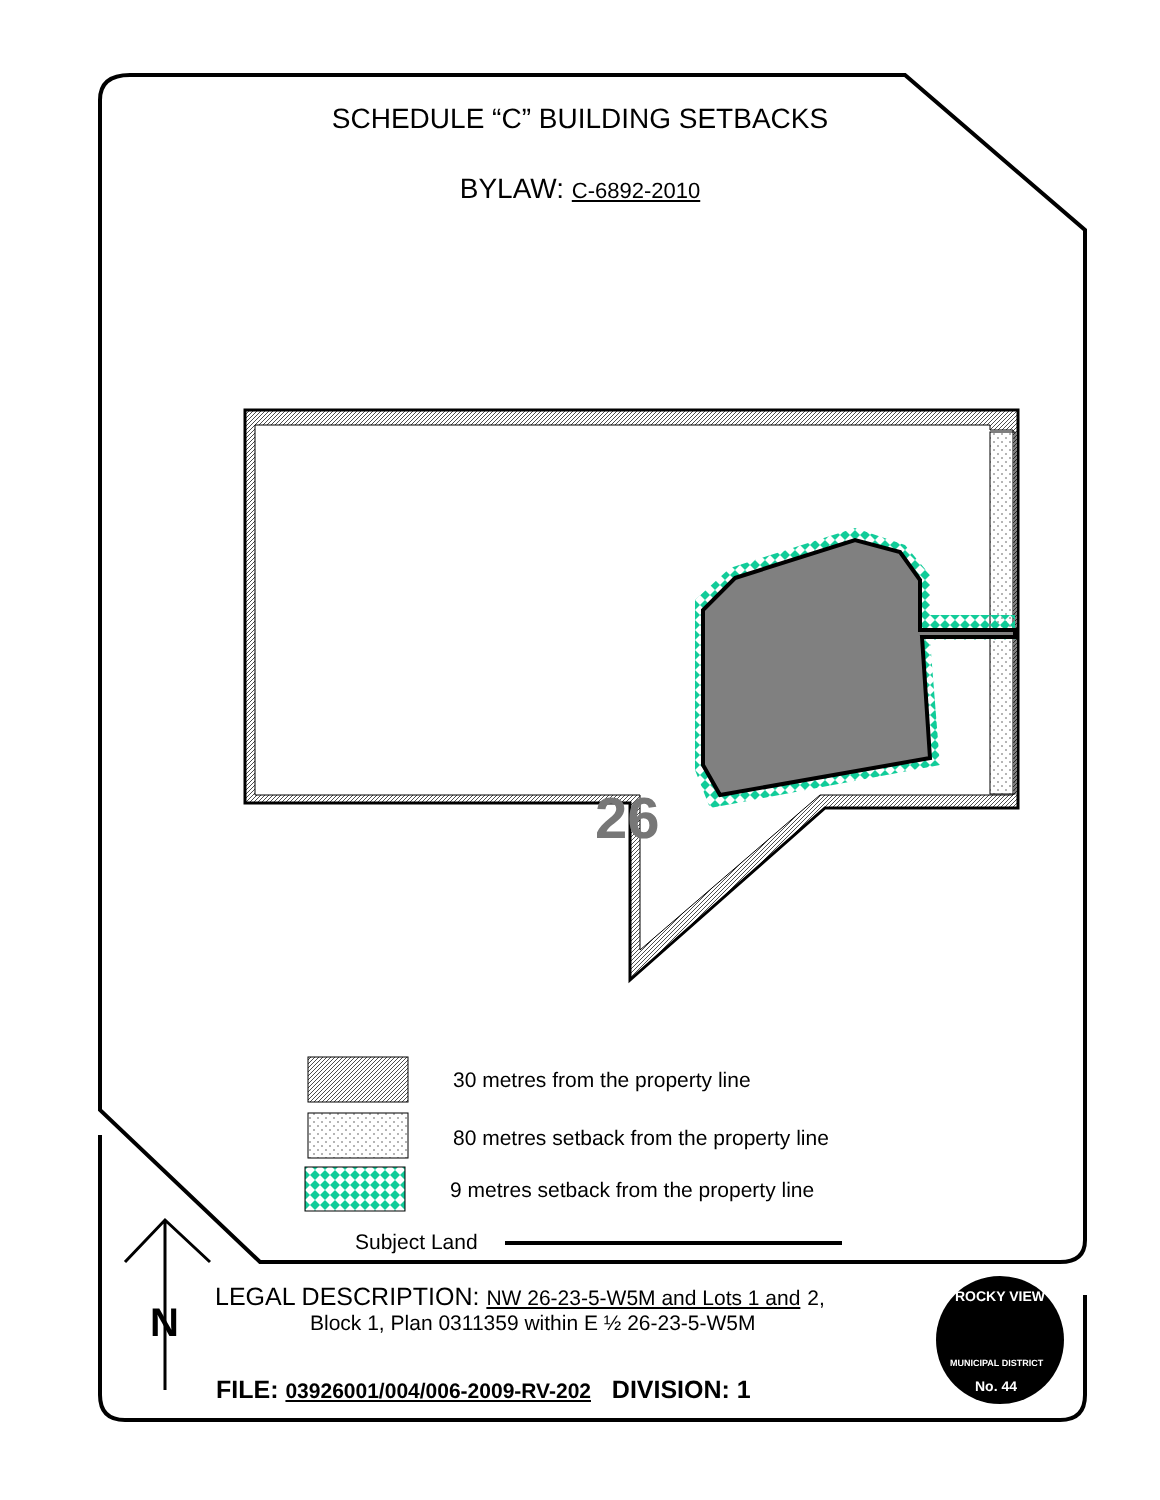26
SCHEDULE “C” BUILDING SETBACKS
BYLAW: C-6892-2010
30 metres from the property line
80 metres setback from the property line
9 metres setback from the property line
Subject Land
LEGAL DESCRIPTION: NW 26-23-5-W5M and Lots 1 and 2,
Block 1, Plan 0311359 within E ½ 26-23-5-W5M
FILE: 03926001/004/006-2009-RV-202 DIVISION: 1
MUNICIPAL DISTRICT
ROCKY VIEW
No. 44
N